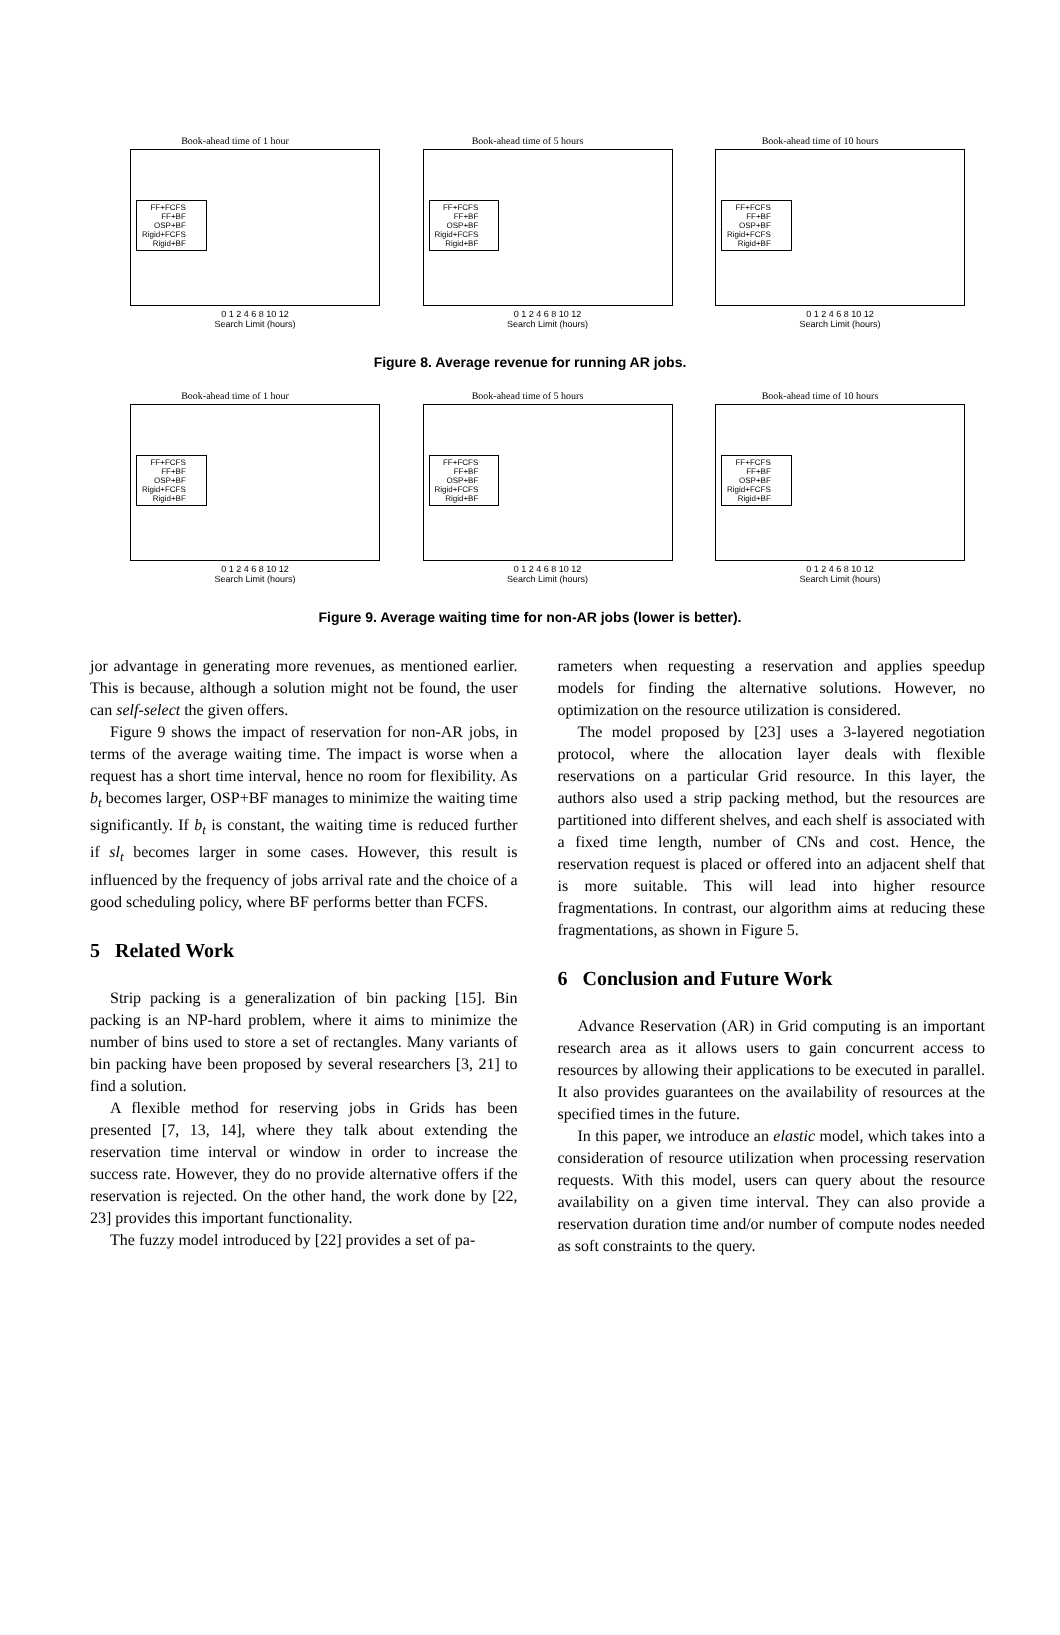Book-ahead time of 1 hour
FF+FCFS
FF+BF
OSP+BF
Rigid+FCFS
Rigid+BF
0 1 2 4 6 8 10 12
Search Limit (hours)
Book-ahead time of 5 hours
FF+FCFS
FF+BF
OSP+BF
Rigid+FCFS
Rigid+BF
0 1 2 4 6 8 10 12
Search Limit (hours)
Book-ahead time of 10 hours
FF+FCFS
FF+BF
OSP+BF
Rigid+FCFS
Rigid+BF
0 1 2 4 6 8 10 12
Search Limit (hours)
Figure 8. Average revenue for running AR jobs.
Book-ahead time of 1 hour
FF+FCFS
FF+BF
OSP+BF
Rigid+FCFS
Rigid+BF
0 1 2 4 6 8 10 12
Search Limit (hours)
Book-ahead time of 5 hours
FF+FCFS
FF+BF
OSP+BF
Rigid+FCFS
Rigid+BF
0 1 2 4 6 8 10 12
Search Limit (hours)
Book-ahead time of 10 hours
FF+FCFS
FF+BF
OSP+BF
Rigid+FCFS
Rigid+BF
0 1 2 4 6 8 10 12
Search Limit (hours)
Figure 9. Average waiting time for non-AR jobs (lower is better).
jor advantage in generating more revenues, as mentioned earlier. This is because, although a solution might not be found, the user can self-select the given offers.
Figure 9 shows the impact of reservation for non-AR jobs, in terms of the average waiting time. The impact is worse when a request has a short time interval, hence no room for flexibility. As b<sub>t</sub> becomes larger, OSP+BF manages to minimize the waiting time significantly. If b<sub>t</sub> is constant, the waiting time is reduced further if sl<sub>t</sub> becomes larger in some cases. However, this result is influenced by the frequency of jobs arrival rate and the choice of a good scheduling policy, where BF performs better than FCFS.
5 Related Work
Strip packing is a generalization of bin packing [15]. Bin packing is an NP-hard problem, where it aims to minimize the number of bins used to store a set of rectangles. Many variants of bin packing have been proposed by several researchers [3, 21] to find a solution.
A flexible method for reserving jobs in Grids has been presented [7, 13, 14], where they talk about extending the reservation time interval or window in order to increase the success rate. However, they do no provide alternative offers if the reservation is rejected. On the other hand, the work done by [22, 23] provides this important functionality.
The fuzzy model introduced by [22] provides a set of pa-
rameters when requesting a reservation and applies speedup models for finding the alternative solutions. However, no optimization on the resource utilization is considered.
The model proposed by [23] uses a 3-layered negotiation protocol, where the allocation layer deals with flexible reservations on a particular Grid resource. In this layer, the authors also used a strip packing method, but the resources are partitioned into different shelves, and each shelf is associated with a fixed time length, number of CNs and cost. Hence, the reservation request is placed or offered into an adjacent shelf that is more suitable. This will lead into higher resource fragmentations. In contrast, our algorithm aims at reducing these fragmentations, as shown in Figure 5.
6 Conclusion and Future Work
Advance Reservation (AR) in Grid computing is an important research area as it allows users to gain concurrent access to resources by allowing their applications to be executed in parallel. It also provides guarantees on the availability of resources at the specified times in the future.
In this paper, we introduce an elastic model, which takes into a consideration of resource utilization when processing reservation requests. With this model, users can query about the resource availability on a given time interval. They can also provide a reservation duration time and/or number of compute nodes needed as soft constraints to the query.